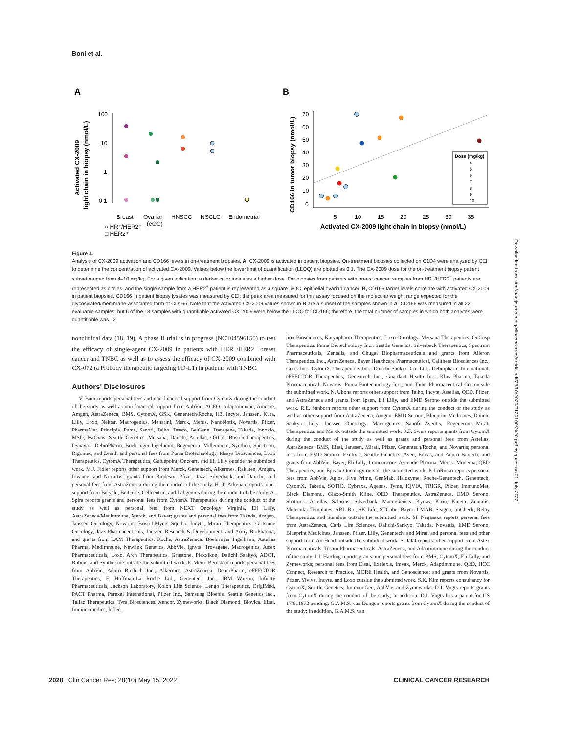Boni et al.
A
B
Activated CX-2009
light chain in biopsy (nmol/L)
100
10
1
0.1
Breast
Ovarian
(eOC)
HNSCC
NSCLC
Endometrial
○ HR⁺/HER2⁻
□ HER2⁺
CD166 in tumor biopsy (nmol/L)
70
60
50
40
30
20
10
0
5
10
15
20
25
30
35
Activated CX-2009 light chain in biopsy (nmol/L)
Dose (mg/kg)
4
5
6
7
8
9
10
Figure 4.
Analysis of CX-2009 activation and CD166 levels in on-treatment biopsies. A, CX-2009 is activated in patient biopsies. On-treatment biopsies collected on C1D4 were analyzed by CEI to determine the concentration of activated CX-2009. Values below the lower limit of quantification (LLOQ) are plotted as 0.1. The CX-2009 dose for the on-treatment biopsy patient subset ranged from 4–10 mg/kg. For a given indication, a darker color indicates a higher dose. For biopsies from patients with breast cancer, samples from HR<sup>+</sup>/HER2<sup>−</sup> patients are represented as circles, and the single sample from a HER2<sup>+</sup> patient is represented as a square. eOC, epithelial ovarian cancer. B, CD166 target levels correlate with activated CX-2009 in patient biopsies. CD166 in patient biopsy lysates was measured by CEI; the peak area measured for this assay focused on the molecular weight range expected for the glycosylated/membrane-associated form of CD166. Note that the activated CX-2009 values shown in B are a subset of the samples shown in A. CD166 was measured in all 22 evaluable samples, but 6 of the 18 samples with quantifiable activated CX-2009 were below the LLOQ for CD166; therefore, the total number of samples in which both analytes were quantifiable was 12.
nonclinical data (18, 19). A phase II trial is in progress (NCT04596150) to test the efficacy of single-agent CX-2009 in patients with HER<sup>+</sup>/HER2<sup>−</sup> breast cancer and TNBC as well as to assess the efficacy of CX-2009 combined with CX-072 (a Probody therapeutic targeting PD-L1) in patients with TNBC.
Authors' Disclosures
V. Boni reports personal fees and non-financial support from CytomX during the conduct of the study as well as non-financial support from AbbVie, ACEO, Adaptimmune, Amcure, Amgen, AstraZeneca, BMS, CytomX, GSK, Genentech/Roche, H3, Incyte, Janssen, Kura, Lilly, Loxo, Nektar, Macrogenics, Menarini, Merck, Merus, Nanobiotix, Novartis, Pfizer, PharmaMar, Principia, Puma, Sanofi, Taiho, Tesaro, BeiGene, Transgene, Takeda, Innovio, MSD, PsiOxus, Seattle Genetics, Mersana, Daiichi, Astellas, ORCA, Boston Therapeutics, Dynavax, DebioPharm, Boehringer Ingelheim, Regeneron, Millennium, Synthon, Spectrum, Rigontec, and Zenith and personal fees from Puma Biotechnology, Ideaya Biosciences, Loxo Therapeutics, CytomX Therapeutics, Guidepoint, Oncoart, and Eli Lilly outside the submitted work. M.J. Fidler reports other support from Merck, Genentech, Alkermes, Rakuten, Amgen, Iovance, and Novartis; grants from Biodesix, Pfizer, Jazz, Silverback, and Daiichi; and personal fees from AstraZeneca during the conduct of the study. H.-T. Arkenau reports other support from Bicycle, BeiGene, Cellcentric, and Labgenius during the conduct of the study. A. Spira reports grants and personal fees from CytomX Therapeutics during the conduct of the study as well as personal fees from NEXT Oncology Virginia, Eli Lilly, AstraZeneca/MedImmune, Merck, and Bayer; grants and personal fees from Takeda, Amgen, Janssen Oncology, Novartis, Bristol-Myers Squibb, Incyte, Mirati Therapeutics, Gritstone Oncology, Jazz Pharmaceuticals, Janssen Research & Development, and Array BioPharma; and grants from LAM Therapeutics, Roche, AstraZeneca, Boehringer Ingelheim, Astellas Pharma, MedImmune, Newlink Genetics, AbbVie, Ignyta, Trovagene, Macrogenics, Astex Pharmaceuticals, Loxo, Arch Therapeutics, Gritstone, Plexxikon, Daiichi Sankyo, ADCT, Rubius, and Synthekine outside the submitted work. F. Meric-Bernstam reports personal fees from AbbVie, Aduro BioTech Inc., Alkermes, AstraZeneca, DebioPharm, eFFECTOR Therapeutics, F. Hoffman-La Roche Ltd., Genentech Inc., IBM Watson, Infinity Pharmaceuticals, Jackson Laboratory, Kolon Life Science, Lengo Therapeutics, OrigiMed, PACT Pharma, Parexel International, Pfizer Inc., Samsung Bioepis, Seattle Genetics Inc., Tallac Therapeutics, Tyra Biosciences, Xencor, Zymeworks, Black Diamond, Biovica, Eisai, Immunomedics, Inflec-
tion Biosciences, Karyopharm Therapeutics, Loxo Oncology, Mersana Therapeutics, OnCusp Therapeutics, Puma Biotechnology Inc., Seattle Genetics, Silverback Therapeutics, Spectrum Pharmaceuticals, Zentalis, and Chugai Biopharmaceuticals and grants from Aileron Therapeutics, Inc., AstraZeneca, Bayer Healthcare Pharmaceutical, Calithera Biosciences Inc., Curis Inc., CytomX Therapeutics Inc., Daiichi Sankyo Co. Ltd., Debiopharm International, eFFECTOR Therapeutics, Genentech Inc., Guardant Health Inc., Klus Pharma, Takeda Pharmaceutical, Novartis, Puma Biotechnology Inc., and Taiho Pharmaceutical Co. outside the submitted work. N. Uboha reports other support from Taiho, Incyte, Astellas, QED, Pfizer, and AstraZeneca and grants from Ipsen, Eli Lilly, and EMD Serono outside the submitted work. R.E. Sanborn reports other support from CytomX during the conduct of the study as well as other support from AstraZeneca, Amgen, EMD Serono, Blueprint Medicines, Daiichi Sankyo, Lilly, Janssen Oncology, Macrogenics, Sanofi Aventis, Regeneron, Mirati Therapeutics, and Merck outside the submitted work. R.F. Sweis reports grants from CytomX during the conduct of the study as well as grants and personal fees from Astellas, AstraZeneca, BMS, Eisai, Janssen, Mirati, Pfizer, Genentech/Roche, and Novartis; personal fees from EMD Serono, Exelixis, Seattle Genetics, Aveo, Editas, and Aduro Biotech; and grants from AbbVie, Bayer, Eli Lilly, Immunocore, Ascendis Pharma, Merck, Moderna, QED Therapeutics, and Epivax Oncology outside the submitted work. P. LoRusso reports personal fees from AbbVie, Agios, Five Prime, GenMab, Halozyme, Roche-Genentech, Genentech, CytomX, Takeda, SOTIO, Cybrexa, Agenus, Tyme, IQVIA, TRIGR, Pfizer, ImmunoMet, Black Diamond, Glaxo-Smith Kline, QED Therapeutics, AstraZeneca, EMD Serono, Shattuck, Astellas, Salarius, Silverback, MacroGenics, Kyowa Kirin, Kineta, Zentalis, Molecular Templates, ABL Bio, SK Life, STCube, Bayer, I-MAB, Seagen, imCheck, Relay Therapeutics, and Stemline outside the submitted work. M. Nagasaka reports personal fees from AstraZeneca, Caris Life Sciences, Daiichi-Sankyo, Takeda, Novartis, EMD Serono, Blueprint Medicines, Janssen, Pfizer, Lilly, Genentech, and Mirati and personal fees and other support from An Heart outside the submitted work. S. Jalal reports other support from Astex Pharmaceuticals, Tesaro Pharmaceuticals, AstraZeneca, and Adaptimmune during the conduct of the study. J.J. Harding reports grants and personal fees from BMS, CytomX, Eli Lilly, and Zymeworks; personal fees from Eisai, Exelexis, Imvax, Merck, Adaptimmune, QED, HCC Connect, Research to Practice, MORE Health, and Genoscience; and grants from Novartis, Pfizer, Yiviva, Incyte, and Loxo outside the submitted work. S.K. Kim reports consultancy for CytomX, Seattle Genetics, ImmunoGen, AbbVie, and Zymeworks. D.J. Vugts reports grants from CytomX during the conduct of the study; in addition, D.J. Vugts has a patent for US 17/611872 pending. G.A.M.S. van Dongen reports grants from CytomX during the conduct of the study; in addition, G.A.M.S. van
2028 Clin Cancer Res; 28(10) May 15, 2022 CLINICAL CANCER RESEARCH
Downloaded from http://aacrjournals.org/clincancerres/article-pdf/28/10/2020/3120100/2020.pdf by guest on 01 July 2022